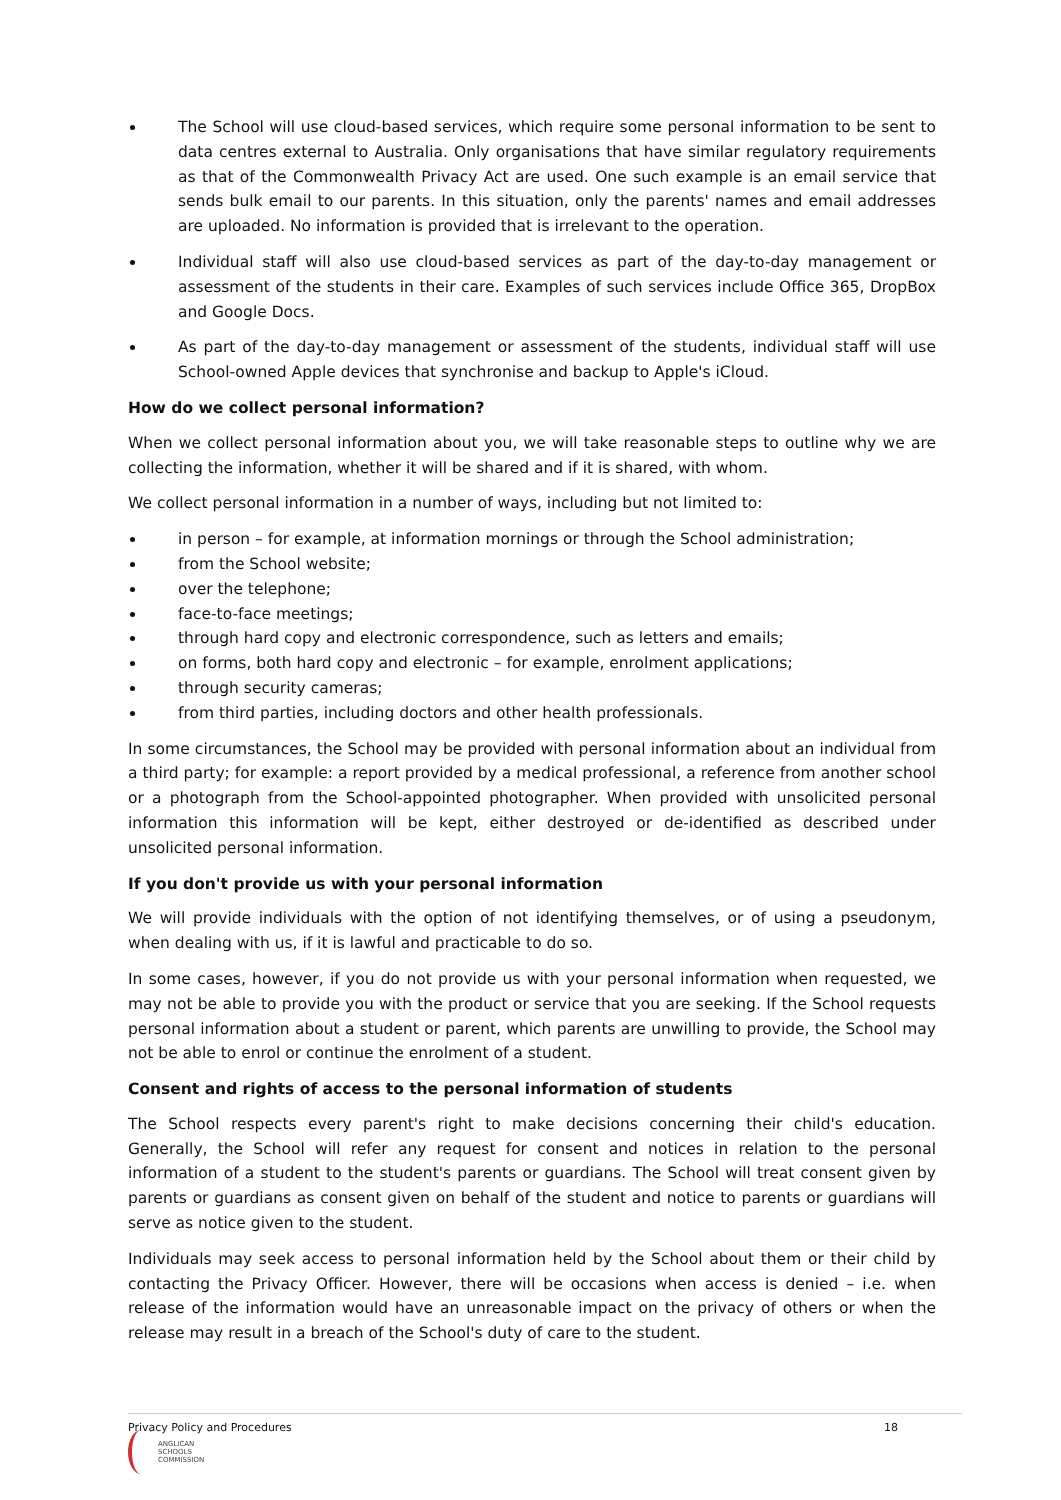The School will use cloud-based services, which require some personal information to be sent to data centres external to Australia. Only organisations that have similar regulatory requirements as that of the Commonwealth Privacy Act are used. One such example is an email service that sends bulk email to our parents. In this situation, only the parents' names and email addresses are uploaded. No information is provided that is irrelevant to the operation.
Individual staff will also use cloud-based services as part of the day-to-day management or assessment of the students in their care. Examples of such services include Office 365, DropBox and Google Docs.
As part of the day-to-day management or assessment of the students, individual staff will use School-owned Apple devices that synchronise and backup to Apple's iCloud.
How do we collect personal information?
When we collect personal information about you, we will take reasonable steps to outline why we are collecting the information, whether it will be shared and if it is shared, with whom.
We collect personal information in a number of ways, including but not limited to:
in person – for example, at information mornings or through the School administration;
from the School website;
over the telephone;
face-to-face meetings;
through hard copy and electronic correspondence, such as letters and emails;
on forms, both hard copy and electronic – for example, enrolment applications;
through security cameras;
from third parties, including doctors and other health professionals.
In some circumstances, the School may be provided with personal information about an individual from a third party; for example: a report provided by a medical professional, a reference from another school or a photograph from the School-appointed photographer. When provided with unsolicited personal information this information will be kept, either destroyed or de-identified as described under unsolicited personal information.
If you don't provide us with your personal information
We will provide individuals with the option of not identifying themselves, or of using a pseudonym, when dealing with us, if it is lawful and practicable to do so.
In some cases, however, if you do not provide us with your personal information when requested, we may not be able to provide you with the product or service that you are seeking. If the School requests personal information about a student or parent, which parents are unwilling to provide, the School may not be able to enrol or continue the enrolment of a student.
Consent and rights of access to the personal information of students
The School respects every parent's right to make decisions concerning their child's education. Generally, the School will refer any request for consent and notices in relation to the personal information of a student to the student's parents or guardians. The School will treat consent given by parents or guardians as consent given on behalf of the student and notice to parents or guardians will serve as notice given to the student.
Individuals may seek access to personal information held by the School about them or their child by contacting the Privacy Officer. However, there will be occasions when access is denied – i.e. when release of the information would have an unreasonable impact on the privacy of others or when the release may result in a breach of the School's duty of care to the student.
Privacy Policy and Procedures 18
ANGLICAN
SCHOOLS
COMMISSION